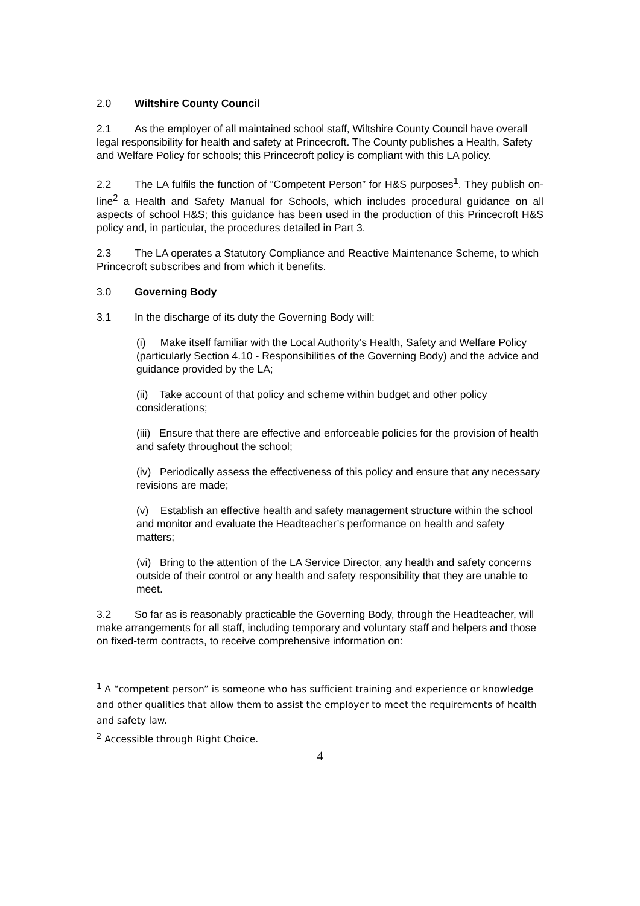2.0 Wiltshire County Council
2.1 As the employer of all maintained school staff, Wiltshire County Council have overall legal responsibility for health and safety at Princecroft. The County publishes a Health, Safety and Welfare Policy for schools; this Princecroft policy is compliant with this LA policy.
2.2 The LA fulfils the function of “Competent Person” for H&S purposes<sup>1</sup>. They publish on-line<sup>2</sup> a Health and Safety Manual for Schools, which includes procedural guidance on all aspects of school H&S; this guidance has been used in the production of this Princecroft H&S policy and, in particular, the procedures detailed in Part 3.
2.3 The LA operates a Statutory Compliance and Reactive Maintenance Scheme, to which Princecroft subscribes and from which it benefits.
3.0 Governing Body
3.1 In the discharge of its duty the Governing Body will:
(i) Make itself familiar with the Local Authority’s Health, Safety and Welfare Policy (particularly Section 4.10 - Responsibilities of the Governing Body) and the advice and guidance provided by the LA;
(ii) Take account of that policy and scheme within budget and other policy considerations;
(iii) Ensure that there are effective and enforceable policies for the provision of health and safety throughout the school;
(iv) Periodically assess the effectiveness of this policy and ensure that any necessary revisions are made;
(v) Establish an effective health and safety management structure within the school and monitor and evaluate the Headteacher’s performance on health and safety matters;
(vi) Bring to the attention of the LA Service Director, any health and safety concerns outside of their control or any health and safety responsibility that they are unable to meet.
3.2 So far as is reasonably practicable the Governing Body, through the Headteacher, will make arrangements for all staff, including temporary and voluntary staff and helpers and those on fixed-term contracts, to receive comprehensive information on:
<sup>1</sup> A “competent person” is someone who has sufficient training and experience or knowledge and other qualities that allow them to assist the employer to meet the requirements of health and safety law.
<sup>2</sup> Accessible through Right Choice.
4